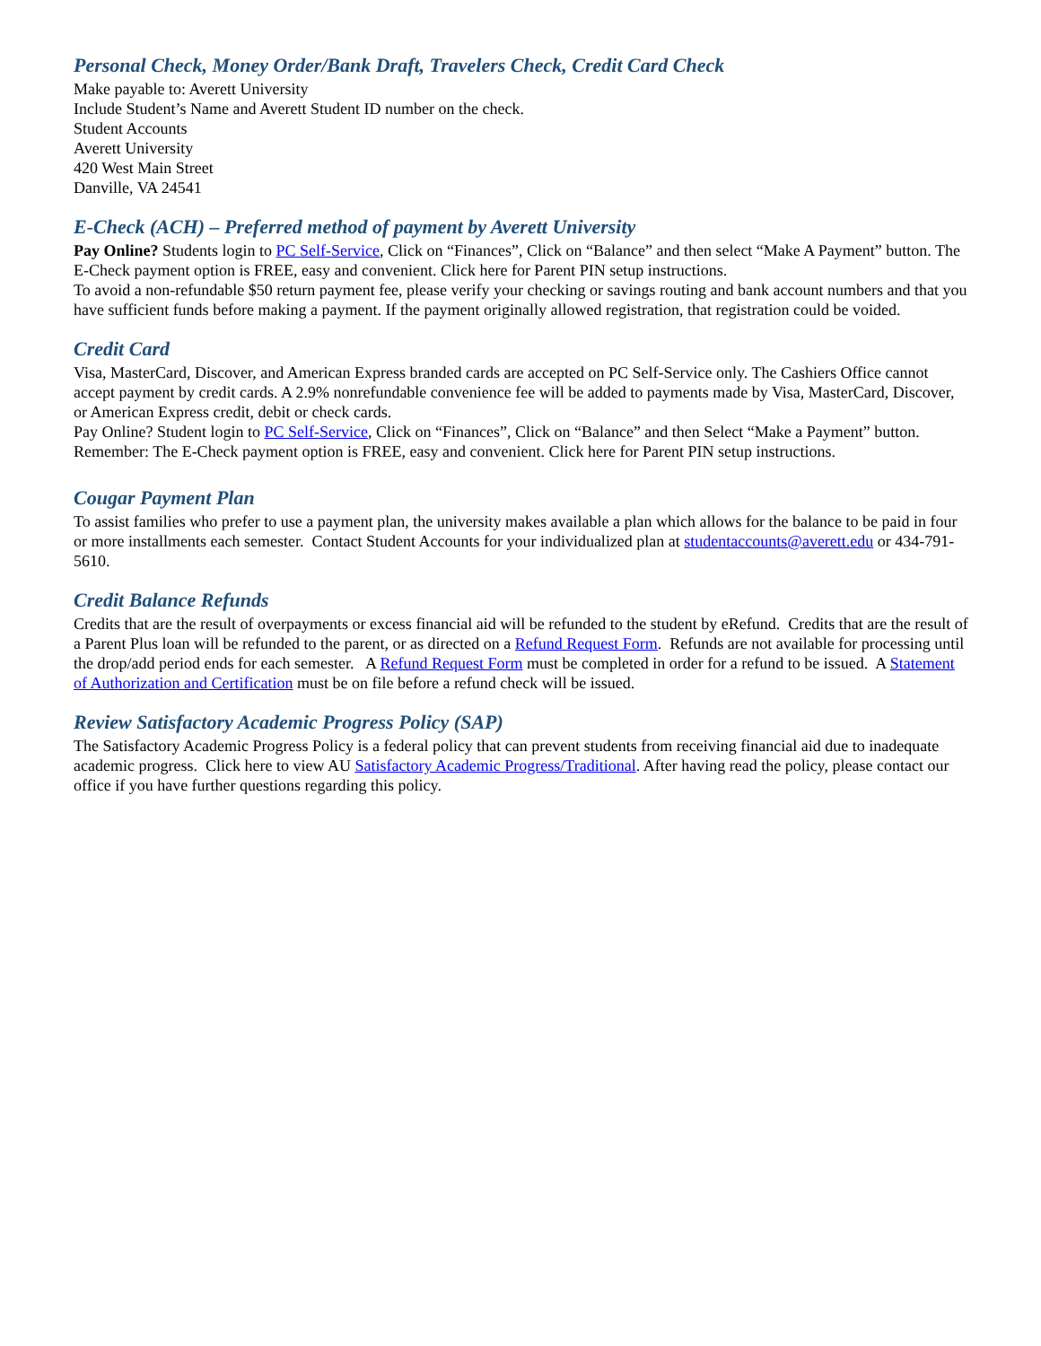Personal Check, Money Order/Bank Draft, Travelers Check, Credit Card Check
Make payable to: Averett University
Include Student’s Name and Averett Student ID number on the check.
Student Accounts
Averett University
420 West Main Street
Danville, VA 24541
E-Check (ACH) – Preferred method of payment by Averett University
Pay Online? Students login to PC Self-Service, Click on “Finances”, Click on “Balance” and then select “Make A Payment” button. The E-Check payment option is FREE, easy and convenient. Click here for Parent PIN setup instructions.
To avoid a non-refundable $50 return payment fee, please verify your checking or savings routing and bank account numbers and that you have sufficient funds before making a payment. If the payment originally allowed registration, that registration could be voided.
Credit Card
Visa, MasterCard, Discover, and American Express branded cards are accepted on PC Self-Service only. The Cashiers Office cannot accept payment by credit cards. A 2.9% nonrefundable convenience fee will be added to payments made by Visa, MasterCard, Discover, or American Express credit, debit or check cards.
Pay Online? Student login to PC Self-Service, Click on “Finances”, Click on “Balance” and then Select “Make a Payment” button. Remember: The E-Check payment option is FREE, easy and convenient. Click here for Parent PIN setup instructions.
Cougar Payment Plan
To assist families who prefer to use a payment plan, the university makes available a plan which allows for the balance to be paid in four or more installments each semester. Contact Student Accounts for your individualized plan at studentaccounts@averett.edu or 434-791-5610.
Credit Balance Refunds
Credits that are the result of overpayments or excess financial aid will be refunded to the student by eRefund. Credits that are the result of a Parent Plus loan will be refunded to the parent, or as directed on a Refund Request Form. Refunds are not available for processing until the drop/add period ends for each semester. A Refund Request Form must be completed in order for a refund to be issued. A Statement of Authorization and Certification must be on file before a refund check will be issued.
Review Satisfactory Academic Progress Policy (SAP)
The Satisfactory Academic Progress Policy is a federal policy that can prevent students from receiving financial aid due to inadequate academic progress. Click here to view AU Satisfactory Academic Progress/Traditional. After having read the policy, please contact our office if you have further questions regarding this policy.